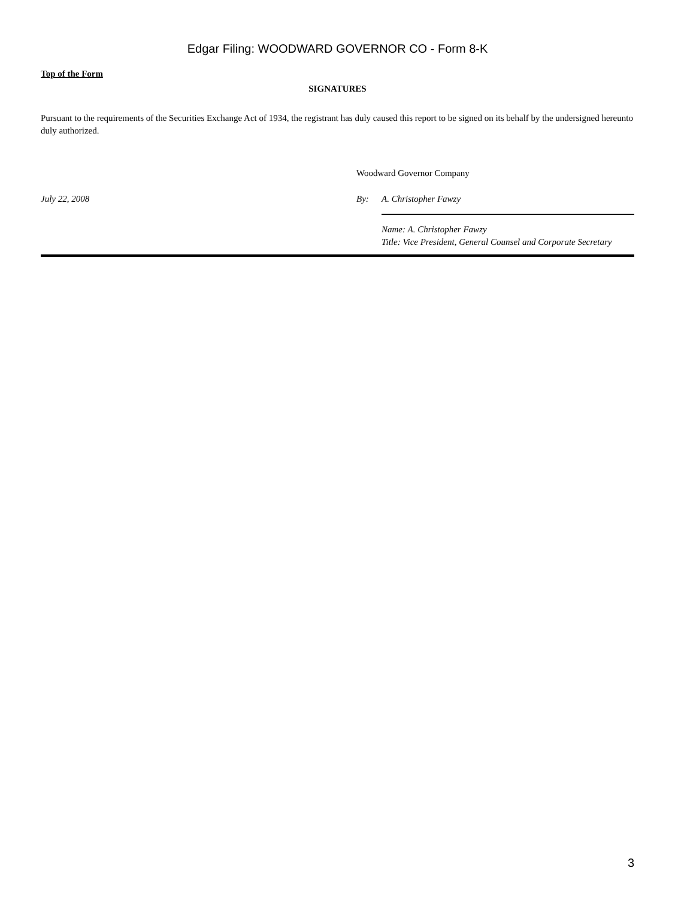Edgar Filing: WOODWARD GOVERNOR CO - Form 8-K
Top of the Form
SIGNATURES
Pursuant to the requirements of the Securities Exchange Act of 1934, the registrant has duly caused this report to be signed on its behalf by the undersigned hereunto duly authorized.
Woodward Governor Company
July 22, 2008 By: A. Christopher Fawzy
Name: A. Christopher Fawzy
Title: Vice President, General Counsel and Corporate Secretary
3